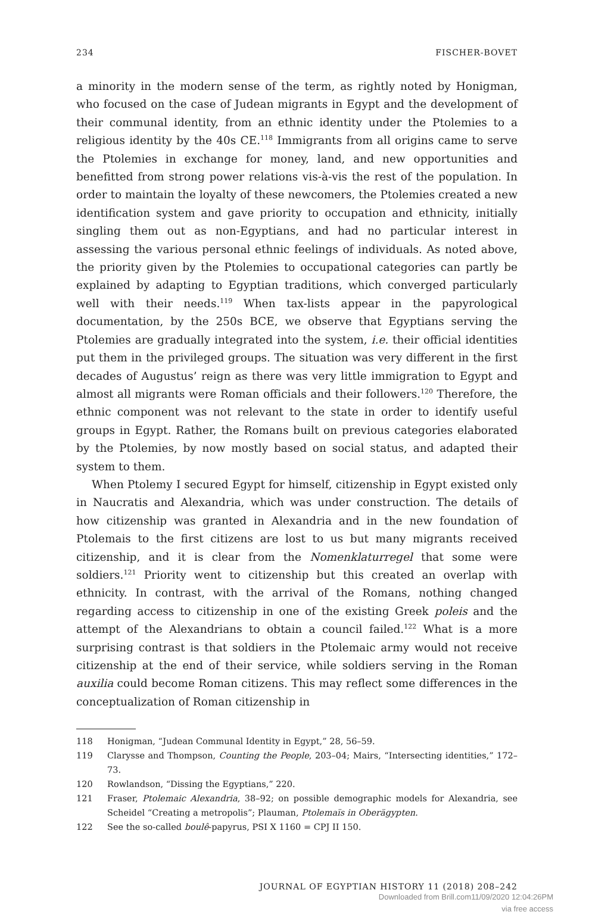234 FISCHER-BOVET
a minority in the modern sense of the term, as rightly noted by Honigman, who focused on the case of Judean migrants in Egypt and the development of their communal identity, from an ethnic identity under the Ptolemies to a religious identity by the 40s CE.<sup>118</sup> Immigrants from all origins came to serve the Ptolemies in exchange for money, land, and new opportunities and benefitted from strong power relations vis-à-vis the rest of the population. In order to maintain the loyalty of these newcomers, the Ptolemies created a new identification system and gave priority to occupation and ethnicity, initially singling them out as non-Egyptians, and had no particular interest in assessing the various personal ethnic feelings of individuals. As noted above, the priority given by the Ptolemies to occupational categories can partly be explained by adapting to Egyptian traditions, which converged particularly well with their needs.<sup>119</sup> When tax-lists appear in the papyrological documentation, by the 250s BCE, we observe that Egyptians serving the Ptolemies are gradually integrated into the system, i.e. their official identities put them in the privileged groups. The situation was very different in the first decades of Augustus’ reign as there was very little immigration to Egypt and almost all migrants were Roman officials and their followers.<sup>120</sup> Therefore, the ethnic component was not relevant to the state in order to identify useful groups in Egypt. Rather, the Romans built on previous categories elaborated by the Ptolemies, by now mostly based on social status, and adapted their system to them.
When Ptolemy I secured Egypt for himself, citizenship in Egypt existed only in Naucratis and Alexandria, which was under construction. The details of how citizenship was granted in Alexandria and in the new foundation of Ptolemais to the first citizens are lost to us but many migrants received citizenship, and it is clear from the Nomenklaturregel that some were soldiers.<sup>121</sup> Priority went to citizenship but this created an overlap with ethnicity. In contrast, with the arrival of the Romans, nothing changed regarding access to citizenship in one of the existing Greek poleis and the attempt of the Alexandrians to obtain a council failed.<sup>122</sup> What is a more surprising contrast is that soldiers in the Ptolemaic army would not receive citizenship at the end of their service, while soldiers serving in the Roman auxilia could become Roman citizens. This may reflect some differences in the conceptualization of Roman citizenship in
118 Honigman, “Judean Communal Identity in Egypt,” 28, 56–59.
119 Clarysse and Thompson, Counting the People, 203–04; Mairs, “Intersecting identities,” 172–73.
120 Rowlandson, “Dissing the Egyptians,” 220.
121 Fraser, Ptolemaic Alexandria, 38–92; on possible demographic models for Alexandria, see Scheidel “Creating a metropolis”; Plauman, Ptolemaïs in Oberägypten.
122 See the so-called boulê-papyrus, PSI X 1160 = CPJ II 150.
JOURNAL OF EGYPTIAN HISTORY 11 (2018) 208–242
Downloaded from Brill.com11/09/2020 12:04:26PM
via free access